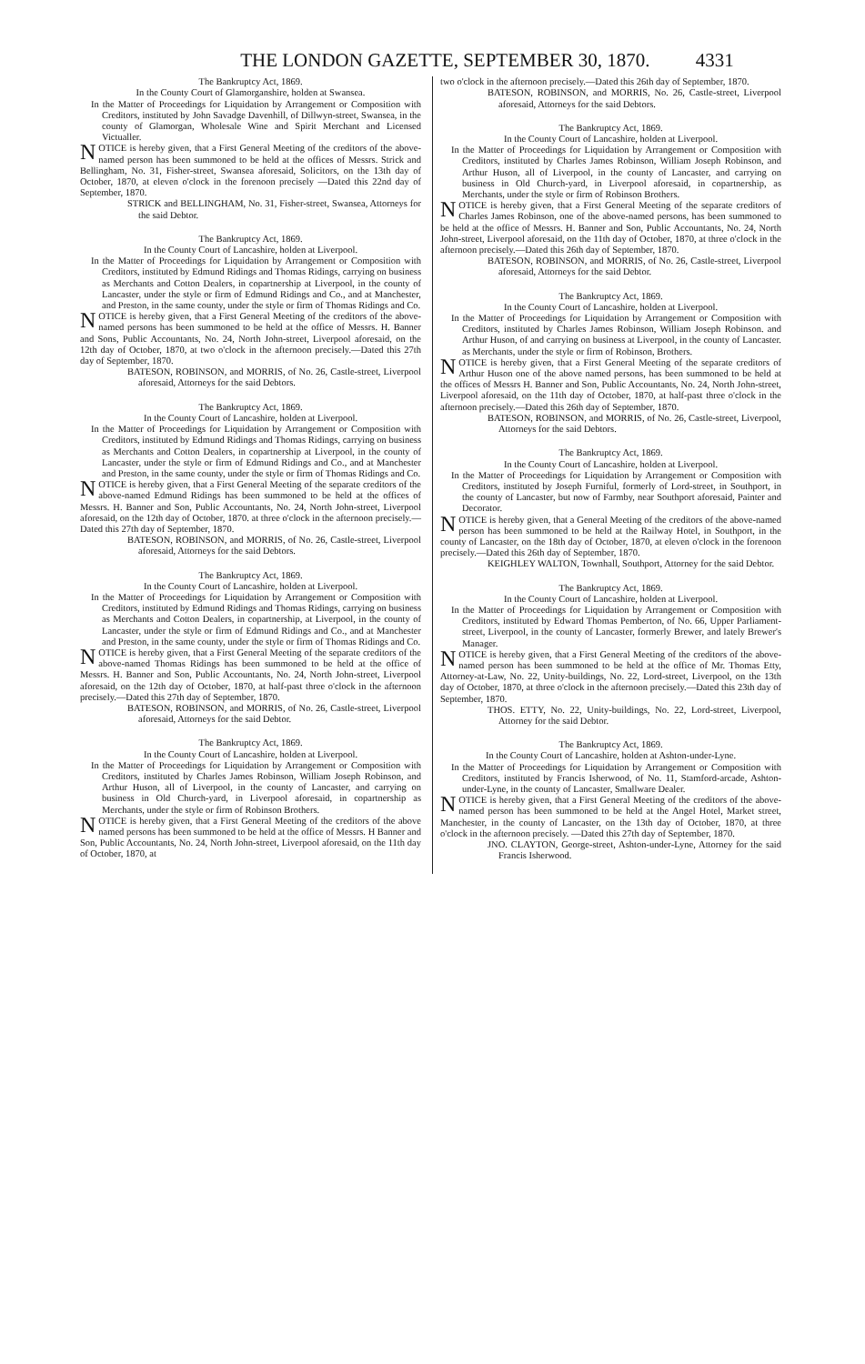THE LONDON GAZETTE, SEPTEMBER 30, 1870. 4331
The Bankruptcy Act, 1869.
In the County Court of Glamorganshire, holden at Swansea.
In the Matter of Proceedings for Liquidation by Arrangement or Composition with Creditors, instituted by John Savadge Davenhill, of Dillwyn-street, Swansea, in the county of Glamorgan, Wholesale Wine and Spirit Merchant and Licensed Victualler.
NOTICE is hereby given, that a First General Meeting of the creditors of the above-named person has been summoned to be held at the offices of Messrs. Strick and Bellingham, No. 31, Fisher-street, Swansea aforesaid, Solicitors, on the 13th day of October, 1870, at eleven o'clock in the forenoon precisely —Dated this 22nd day of September, 1870.
STRICK and BELLINGHAM, No. 31, Fisher-street, Swansea, Attorneys for the said Debtor.
The Bankruptcy Act, 1869.
In the County Court of Lancashire, holden at Liverpool.
In the Matter of Proceedings for Liquidation by Arrangement or Composition with Creditors, instituted by Edmund Ridings and Thomas Ridings, carrying on business as Merchants and Cotton Dealers, in copartnership at Liverpool, in the county of Lancaster, under the style or firm of Edmund Ridings and Co., and at Manchester, and Preston, in the same county, under the style or firm of Thomas Ridings and Co.
NOTICE is hereby given, that a First General Meeting of the creditors of the above-named persons has been summoned to be held at the office of Messrs. H. Banner and Sons, Public Accountants, No. 24, North John-street, Liverpool aforesaid, on the 12th day of October, 1870, at two o'clock in the afternoon precisely.—Dated this 27th day of September, 1870.
BATESON, ROBINSON, and MORRIS, of No. 26, Castle-street, Liverpool aforesaid, Attorneys for the said Debtors.
The Bankruptcy Act, 1869.
In the County Court of Lancashire, holden at Liverpool.
In the Matter of Proceedings for Liquidation by Arrangement or Composition with Creditors, instituted by Edmund Ridings and Thomas Ridings, carrying on business as Merchants and Cotton Dealers, in copartnership at Liverpool, in the county of Lancaster, under the style or firm of Edmund Ridings and Co., and at Manchester and Preston, in the same county, under the style or firm of Thomas Ridings and Co.
NOTICE is hereby given, that a First General Meeting of the separate creditors of the above-named Edmund Ridings has been summoned to be held at the offices of Messrs. H. Banner and Son, Public Accountants, No. 24, North John-street, Liverpool aforesaid, on the 12th day of October, 1870. at three o'clock in the afternoon precisely.—Dated this 27th day of September, 1870.
BATESON, ROBINSON, and MORRIS, of No. 26, Castle-street, Liverpool aforesaid, Attorneys for the said Debtors.
The Bankruptcy Act, 1869.
In the County Court of Lancashire, holden at Liverpool.
In the Matter of Proceedings for Liquidation by Arrangement or Composition with Creditors, instituted by Edmund Ridings and Thomas Ridings, carrying on business as Merchants and Cotton Dealers, in copartnership, at Liverpool, in the county of Lancaster, under the style or firm of Edmund Ridings and Co., and at Manchester and Preston, in the same county, under the style or firm of Thomas Ridings and Co.
NOTICE is hereby given, that a First General Meeting of the separate creditors of the above-named Thomas Ridings has been summoned to be held at the office of Messrs. H. Banner and Son, Public Accountants, No. 24, North John-street, Liverpool aforesaid, on the 12th day of October, 1870, at half-past three o'clock in the afternoon precisely.—Dated this 27th day of September, 1870.
BATESON, ROBINSON, and MORRIS, of No. 26, Castle-street, Liverpool aforesaid, Attorneys for the said Debtor.
The Bankruptcy Act, 1869.
In the County Court of Lancashire, holden at Liverpool.
In the Matter of Proceedings for Liquidation by Arrangement or Composition with Creditors, instituted by Charles James Robinson, William Joseph Robinson, and Arthur Huson, all of Liverpool, in the county of Lancaster, and carrying on business in Old Church-yard, in Liverpool aforesaid, in copartnership as Merchants, under the style or firm of Robinson Brothers.
NOTICE is hereby given, that a First General Meeting of the creditors of the above named persons has been summoned to be held at the office of Messrs. H Banner and Son, Public Accountants, No. 24, North John-street, Liverpool aforesaid, on the 11th day of October, 1870, at
two o'clock in the afternoon precisely.—Dated this 26th day of September, 1870.
BATESON, ROBINSON, and MORRIS, No. 26, Castle-street, Liverpool aforesaid, Attorneys for the said Debtors.
The Bankruptcy Act, 1869.
In the County Court of Lancashire, holden at Liverpool.
In the Matter of Proceedings for Liquidation by Arrangement or Composition with Creditors, instituted by Charles James Robinson, William Joseph Robinson, and Arthur Huson, all of Liverpool, in the county of Lancaster, and carrying on business in Old Church-yard, in Liverpool aforesaid, in copartnership, as Merchants, under the style or firm of Robinson Brothers.
NOTICE is hereby given, that a First General Meeting of the separate creditors of Charles James Robinson, one of the above-named persons, has been summoned to be held at the office of Messrs. H. Banner and Son, Public Accountants, No. 24, North John-street, Liverpool aforesaid, on the 11th day of October, 1870, at three o'clock in the afternoon precisely.—Dated this 26th day of September, 1870.
BATESON, ROBINSON, and MORRIS, of No. 26, Castle-street, Liverpool aforesaid, Attorneys for the said Debtor.
The Bankruptcy Act, 1869.
In the County Court of Lancashire, holden at Liverpool.
In the Matter of Proceedings for Liquidation by Arrangement or Composition with Creditors, instituted by Charles James Robinson, William Joseph Robinson. and Arthur Huson, of and carrying on business at Liverpool, in the county of Lancaster. as Merchants, under the style or firm of Robinson, Brothers.
NOTICE is hereby given, that a First General Meeting of the separate creditors of Arthur Huson one of the above named persons, has been summoned to be held at the offices of Messrs H. Banner and Son, Public Accountants, No. 24, North John-street, Liverpool aforesaid, on the 11th day of October, 1870, at half-past three o'clock in the afternoon precisely.—Dated this 26th day of September, 1870.
BATESON, ROBINSON, and MORRIS, of No. 26, Castle-street, Liverpool, Attorneys for the said Debtors.
The Bankruptcy Act, 1869.
In the County Court of Lancashire, holden at Liverpool.
In the Matter of Proceedings for Liquidation by Arrangement or Composition with Creditors, instituted by Joseph Furniful, formerly of Lord-street, in Southport, in the county of Lancaster, but now of Farmby, near Southport aforesaid, Painter and Decorator.
NOTICE is hereby given, that a General Meeting of the creditors of the above-named person has been summoned to be held at the Railway Hotel, in Southport, in the county of Lancaster, on the 18th day of October, 1870, at eleven o'clock in the forenoon precisely.—Dated this 26th day of September, 1870.
KEIGHLEY WALTON, Townhall, Southport, Attorney for the said Debtor.
The Bankruptcy Act, 1869.
In the County Court of Lancashire, holden at Liverpool.
In the Matter of Proceedings for Liquidation by Arrangement or Composition with Creditors, instituted by Edward Thomas Pemberton, of No. 66, Upper Parliament-street, Liverpool, in the county of Lancaster, formerly Brewer, and lately Brewer's Manager.
NOTICE is hereby given, that a First General Meeting of the creditors of the above-named person has been summoned to be held at the office of Mr. Thomas Etty, Attorney-at-Law, No. 22, Unity-buildings, No. 22, Lord-street, Liverpool, on the 13th day of October, 1870, at three o'clock in the afternoon precisely.—Dated this 23th day of September, 1870.
THOS. ETTY, No. 22, Unity-buildings, No. 22, Lord-street, Liverpool, Attorney for the said Debtor.
The Bankruptcy Act, 1869.
In the County Court of Lancashire, holden at Ashton-under-Lyne.
In the Matter of Proceedings for Liquidation by Arrangement or Composition with Creditors, instituted by Francis Isherwood, of No. 11, Stamford-arcade, Ashton-under-Lyne, in the county of Lancaster, Smallware Dealer.
NOTICE is hereby given, that a First General Meeting of the creditors of the above-named person has been summoned to be held at the Angel Hotel, Market street, Manchester, in the county of Lancaster, on the 13th day of October, 1870, at three o'clock in the afternoon precisely. —Dated this 27th day of September, 1870.
JNO. CLAYTON, George-street, Ashton-under-Lyne, Attorney for the said Francis Isherwood.